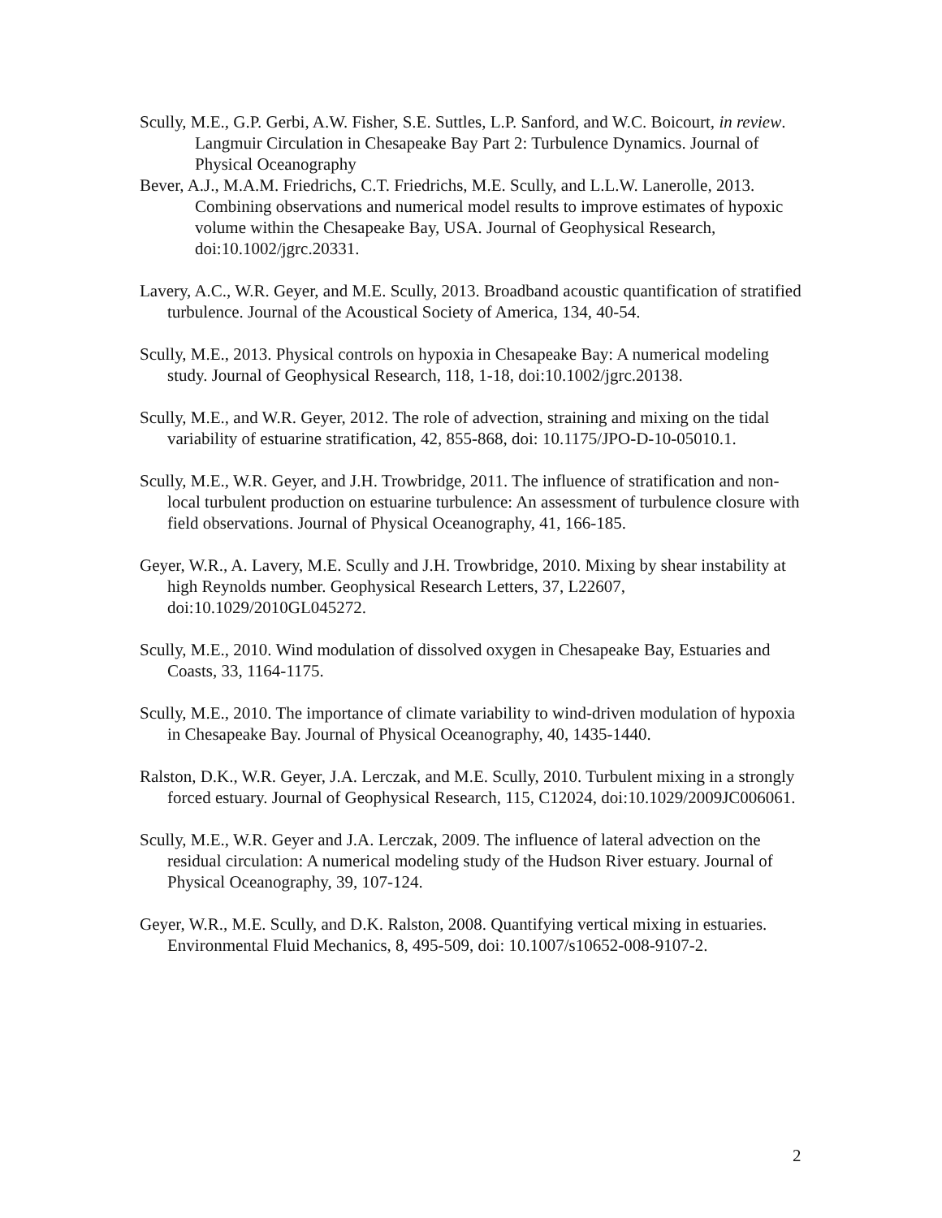Scully, M.E., G.P. Gerbi, A.W. Fisher, S.E. Suttles, L.P. Sanford, and W.C. Boicourt, in review. Langmuir Circulation in Chesapeake Bay Part 2: Turbulence Dynamics. Journal of Physical Oceanography
Bever, A.J., M.A.M. Friedrichs, C.T. Friedrichs, M.E. Scully, and L.L.W. Lanerolle, 2013. Combining observations and numerical model results to improve estimates of hypoxic volume within the Chesapeake Bay, USA. Journal of Geophysical Research, doi:10.1002/jgrc.20331.
Lavery, A.C., W.R. Geyer, and M.E. Scully, 2013. Broadband acoustic quantification of stratified turbulence. Journal of the Acoustical Society of America, 134, 40-54.
Scully, M.E., 2013. Physical controls on hypoxia in Chesapeake Bay: A numerical modeling study. Journal of Geophysical Research, 118, 1-18, doi:10.1002/jgrc.20138.
Scully, M.E., and W.R. Geyer, 2012. The role of advection, straining and mixing on the tidal variability of estuarine stratification, 42, 855-868, doi: 10.1175/JPO-D-10-05010.1.
Scully, M.E., W.R. Geyer, and J.H. Trowbridge, 2011. The influence of stratification and non-local turbulent production on estuarine turbulence: An assessment of turbulence closure with field observations. Journal of Physical Oceanography, 41, 166-185.
Geyer, W.R., A. Lavery, M.E. Scully and J.H. Trowbridge, 2010. Mixing by shear instability at high Reynolds number. Geophysical Research Letters, 37, L22607, doi:10.1029/2010GL045272.
Scully, M.E., 2010. Wind modulation of dissolved oxygen in Chesapeake Bay, Estuaries and Coasts, 33, 1164-1175.
Scully, M.E., 2010. The importance of climate variability to wind-driven modulation of hypoxia in Chesapeake Bay. Journal of Physical Oceanography, 40, 1435-1440.
Ralston, D.K., W.R. Geyer, J.A. Lerczak, and M.E. Scully, 2010. Turbulent mixing in a strongly forced estuary. Journal of Geophysical Research, 115, C12024, doi:10.1029/2009JC006061.
Scully, M.E., W.R. Geyer and J.A. Lerczak, 2009. The influence of lateral advection on the residual circulation: A numerical modeling study of the Hudson River estuary. Journal of Physical Oceanography, 39, 107-124.
Geyer, W.R., M.E. Scully, and D.K. Ralston, 2008. Quantifying vertical mixing in estuaries. Environmental Fluid Mechanics, 8, 495-509, doi: 10.1007/s10652-008-9107-2.
2